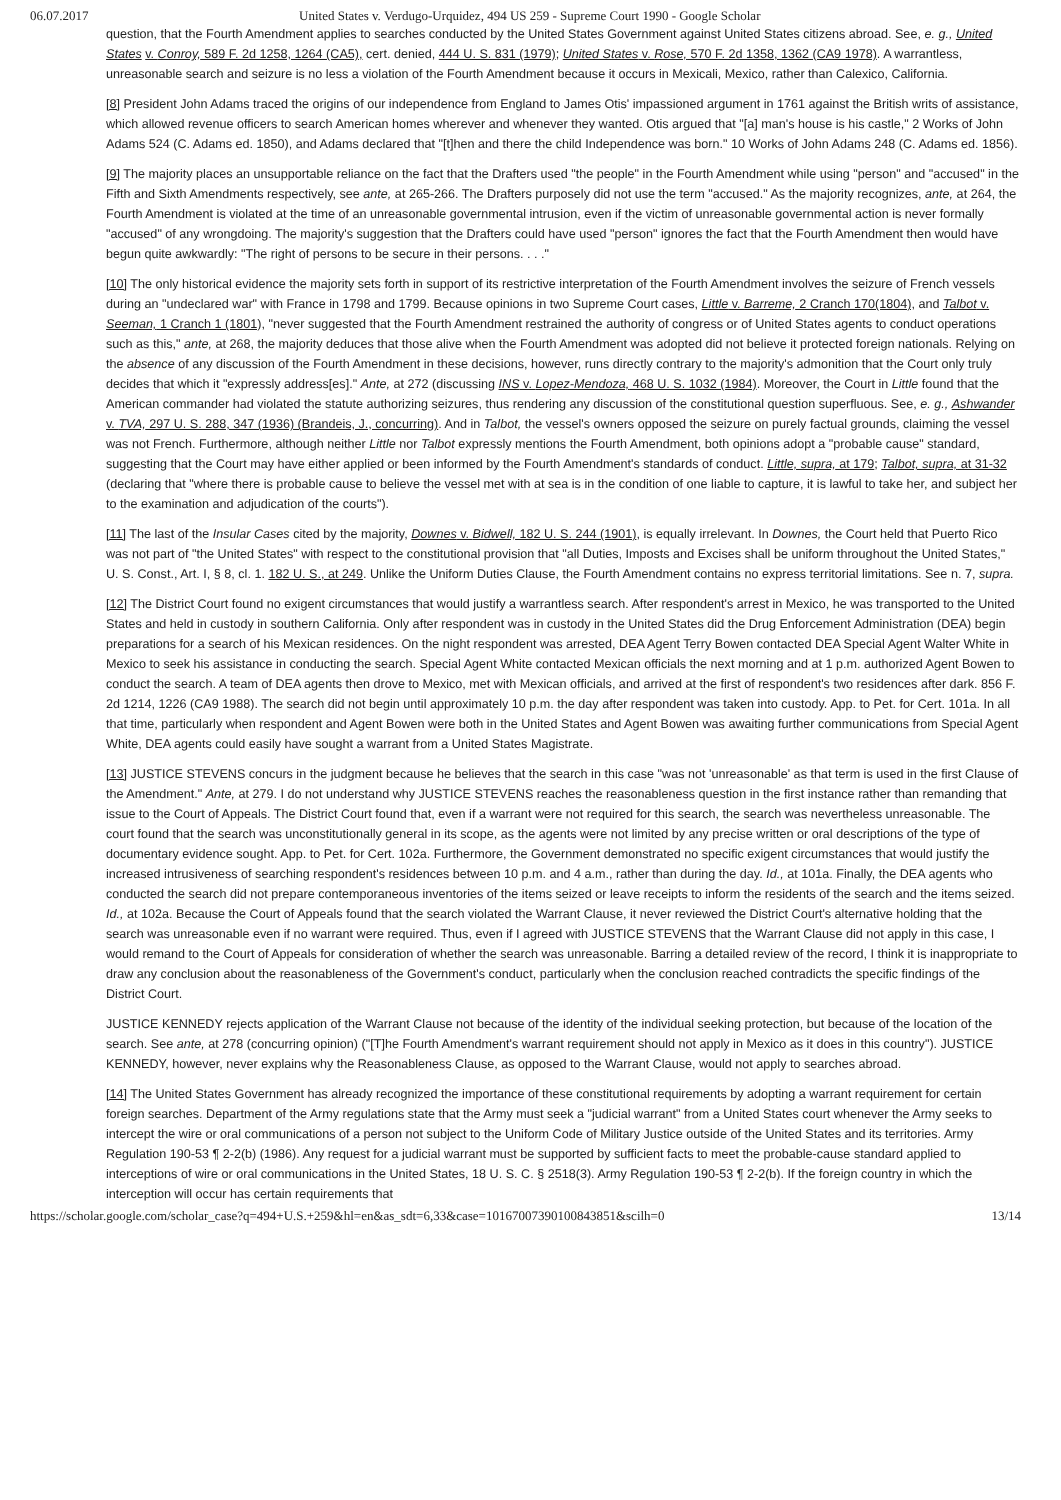06.07.2017 United States v. Verdugo-Urquidez, 494 US 259 - Supreme Court 1990 - Google Scholar
question, that the Fourth Amendment applies to searches conducted by the United States Government against United States citizens abroad. See, e. g., United States v. Conroy, 589 F. 2d 1258, 1264 (CA5), cert. denied, 444 U. S. 831 (1979); United States v. Rose, 570 F. 2d 1358, 1362 (CA9 1978). A warrantless, unreasonable search and seizure is no less a violation of the Fourth Amendment because it occurs in Mexicali, Mexico, rather than Calexico, California.
[8] President John Adams traced the origins of our independence from England to James Otis' impassioned argument in 1761 against the British writs of assistance, which allowed revenue officers to search American homes wherever and whenever they wanted. Otis argued that "[a] man's house is his castle," 2 Works of John Adams 524 (C. Adams ed. 1850), and Adams declared that "[t]hen and there the child Independence was born." 10 Works of John Adams 248 (C. Adams ed. 1856).
[9] The majority places an unsupportable reliance on the fact that the Drafters used "the people" in the Fourth Amendment while using "person" and "accused" in the Fifth and Sixth Amendments respectively, see ante, at 265-266. The Drafters purposely did not use the term "accused." As the majority recognizes, ante, at 264, the Fourth Amendment is violated at the time of an unreasonable governmental intrusion, even if the victim of unreasonable governmental action is never formally "accused" of any wrongdoing. The majority's suggestion that the Drafters could have used "person" ignores the fact that the Fourth Amendment then would have begun quite awkwardly: "The right of persons to be secure in their persons. . . ."
[10] The only historical evidence the majority sets forth in support of its restrictive interpretation of the Fourth Amendment involves the seizure of French vessels during an "undeclared war" with France in 1798 and 1799. Because opinions in two Supreme Court cases, Little v. Barreme, 2 Cranch 170(1804), and Talbot v. Seeman, 1 Cranch 1 (1801), "never suggested that the Fourth Amendment restrained the authority of congress or of United States agents to conduct operations such as this," ante, at 268, the majority deduces that those alive when the Fourth Amendment was adopted did not believe it protected foreign nationals. Relying on the absence of any discussion of the Fourth Amendment in these decisions, however, runs directly contrary to the majority's admonition that the Court only truly decides that which it "expressly address[es]." Ante, at 272 (discussing INS v. Lopez-Mendoza, 468 U. S. 1032 (1984). Moreover, the Court in Little found that the American commander had violated the statute authorizing seizures, thus rendering any discussion of the constitutional question superfluous. See, e. g., Ashwander v. TVA, 297 U. S. 288, 347 (1936) (Brandeis, J., concurring). And in Talbot, the vessel's owners opposed the seizure on purely factual grounds, claiming the vessel was not French. Furthermore, although neither Little nor Talbot expressly mentions the Fourth Amendment, both opinions adopt a "probable cause" standard, suggesting that the Court may have either applied or been informed by the Fourth Amendment's standards of conduct. Little, supra, at 179; Talbot, supra, at 31-32 (declaring that "where there is probable cause to believe the vessel met with at sea is in the condition of one liable to capture, it is lawful to take her, and subject her to the examination and adjudication of the courts").
[11] The last of the Insular Cases cited by the majority, Downes v. Bidwell, 182 U. S. 244 (1901), is equally irrelevant. In Downes, the Court held that Puerto Rico was not part of "the United States" with respect to the constitutional provision that "all Duties, Imposts and Excises shall be uniform throughout the United States," U. S. Const., Art. I, § 8, cl. 1. 182 U. S., at 249. Unlike the Uniform Duties Clause, the Fourth Amendment contains no express territorial limitations. See n. 7, supra.
[12] The District Court found no exigent circumstances that would justify a warrantless search. After respondent's arrest in Mexico, he was transported to the United States and held in custody in southern California. Only after respondent was in custody in the United States did the Drug Enforcement Administration (DEA) begin preparations for a search of his Mexican residences. On the night respondent was arrested, DEA Agent Terry Bowen contacted DEA Special Agent Walter White in Mexico to seek his assistance in conducting the search. Special Agent White contacted Mexican officials the next morning and at 1 p.m. authorized Agent Bowen to conduct the search. A team of DEA agents then drove to Mexico, met with Mexican officials, and arrived at the first of respondent's two residences after dark. 856 F. 2d 1214, 1226 (CA9 1988). The search did not begin until approximately 10 p.m. the day after respondent was taken into custody. App. to Pet. for Cert. 101a. In all that time, particularly when respondent and Agent Bowen were both in the United States and Agent Bowen was awaiting further communications from Special Agent White, DEA agents could easily have sought a warrant from a United States Magistrate.
[13] JUSTICE STEVENS concurs in the judgment because he believes that the search in this case "was not 'unreasonable' as that term is used in the first Clause of the Amendment." Ante, at 279. I do not understand why JUSTICE STEVENS reaches the reasonableness question in the first instance rather than remanding that issue to the Court of Appeals. The District Court found that, even if a warrant were not required for this search, the search was nevertheless unreasonable. The court found that the search was unconstitutionally general in its scope, as the agents were not limited by any precise written or oral descriptions of the type of documentary evidence sought. App. to Pet. for Cert. 102a. Furthermore, the Government demonstrated no specific exigent circumstances that would justify the increased intrusiveness of searching respondent's residences between 10 p.m. and 4 a.m., rather than during the day. Id., at 101a. Finally, the DEA agents who conducted the search did not prepare contemporaneous inventories of the items seized or leave receipts to inform the residents of the search and the items seized. Id., at 102a. Because the Court of Appeals found that the search violated the Warrant Clause, it never reviewed the District Court's alternative holding that the search was unreasonable even if no warrant were required. Thus, even if I agreed with JUSTICE STEVENS that the Warrant Clause did not apply in this case, I would remand to the Court of Appeals for consideration of whether the search was unreasonable. Barring a detailed review of the record, I think it is inappropriate to draw any conclusion about the reasonableness of the Government's conduct, particularly when the conclusion reached contradicts the specific findings of the District Court.
JUSTICE KENNEDY rejects application of the Warrant Clause not because of the identity of the individual seeking protection, but because of the location of the search. See ante, at 278 (concurring opinion) ("[T]he Fourth Amendment's warrant requirement should not apply in Mexico as it does in this country"). JUSTICE KENNEDY, however, never explains why the Reasonableness Clause, as opposed to the Warrant Clause, would not apply to searches abroad.
[14] The United States Government has already recognized the importance of these constitutional requirements by adopting a warrant requirement for certain foreign searches. Department of the Army regulations state that the Army must seek a "judicial warrant" from a United States court whenever the Army seeks to intercept the wire or oral communications of a person not subject to the Uniform Code of Military Justice outside of the United States and its territories. Army Regulation 190-53 ¶ 2-2(b) (1986). Any request for a judicial warrant must be supported by sufficient facts to meet the probable-cause standard applied to interceptions of wire or oral communications in the United States, 18 U. S. C. § 2518(3). Army Regulation 190-53 ¶ 2-2(b). If the foreign country in which the interception will occur has certain requirements that
https://scholar.google.com/scholar_case?q=494+U.S.+259&hl=en&as_sdt=6,33&case=10167007390100843851&scilh=0 13/14